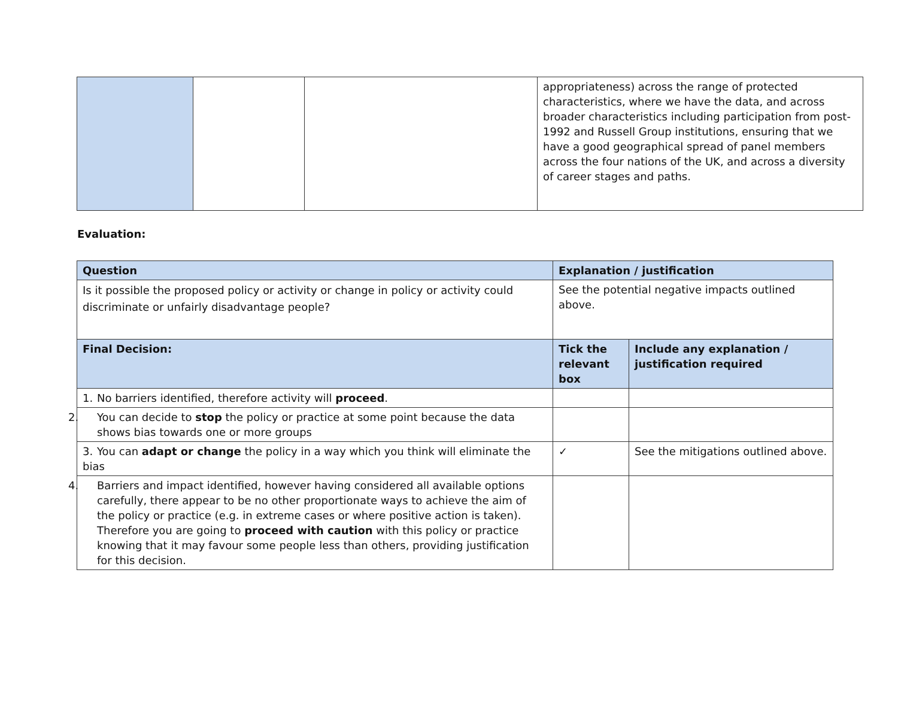| | | | appropriateness) across the range of protected characteristics, where we have the data, and across broader characteristics including participation from post-1992 and Russell Group institutions, ensuring that we have a good geographical spread of panel members across the four nations of the UK, and across a diversity of career stages and paths. |
Evaluation:
| Question | Explanation / justification | |
| --- | --- | --- |
| Is it possible the proposed policy or activity or change in policy or activity could discriminate or unfairly disadvantage people? | See the potential negative impacts outlined above. | |
| Final Decision: | Tick the relevant box | Include any explanation / justification required |
| 1. No barriers identified, therefore activity will proceed . | | |
| 2. You can decide to stop the policy or practice at some point because the data shows bias towards one or more groups | | |
| 3. You can adapt or change the policy in a way which you think will eliminate the bias | ✓ | See the mitigations outlined above. |
| 4. Barriers and impact identified, however having considered all available options carefully, there appear to be no other proportionate ways to achieve the aim of the policy or practice (e.g. in extreme cases or where positive action is taken). Therefore you are going to proceed with caution with this policy or practice knowing that it may favour some people less than others, providing justification for this decision. | | |